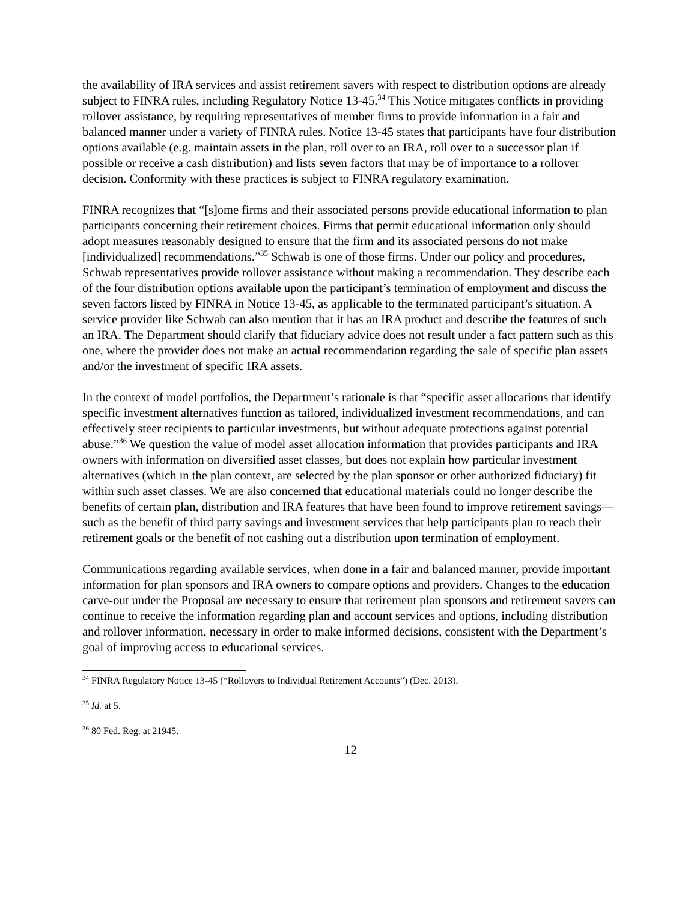the availability of IRA services and assist retirement savers with respect to distribution options are already subject to FINRA rules, including Regulatory Notice 13-45.<sup>34</sup> This Notice mitigates conflicts in providing rollover assistance, by requiring representatives of member firms to provide information in a fair and balanced manner under a variety of FINRA rules. Notice 13-45 states that participants have four distribution options available (e.g. maintain assets in the plan, roll over to an IRA, roll over to a successor plan if possible or receive a cash distribution) and lists seven factors that may be of importance to a rollover decision. Conformity with these practices is subject to FINRA regulatory examination.
FINRA recognizes that “[s]ome firms and their associated persons provide educational information to plan participants concerning their retirement choices. Firms that permit educational information only should adopt measures reasonably designed to ensure that the firm and its associated persons do not make [individualized] recommendations.”<sup>35</sup> Schwab is one of those firms. Under our policy and procedures, Schwab representatives provide rollover assistance without making a recommendation. They describe each of the four distribution options available upon the participant’s termination of employment and discuss the seven factors listed by FINRA in Notice 13-45, as applicable to the terminated participant’s situation. A service provider like Schwab can also mention that it has an IRA product and describe the features of such an IRA. The Department should clarify that fiduciary advice does not result under a fact pattern such as this one, where the provider does not make an actual recommendation regarding the sale of specific plan assets and/or the investment of specific IRA assets.
In the context of model portfolios, the Department’s rationale is that “specific asset allocations that identify specific investment alternatives function as tailored, individualized investment recommendations, and can effectively steer recipients to particular investments, but without adequate protections against potential abuse.”<sup>36</sup> We question the value of model asset allocation information that provides participants and IRA owners with information on diversified asset classes, but does not explain how particular investment alternatives (which in the plan context, are selected by the plan sponsor or other authorized fiduciary) fit within such asset classes. We are also concerned that educational materials could no longer describe the benefits of certain plan, distribution and IRA features that have been found to improve retirement savings—such as the benefit of third party savings and investment services that help participants plan to reach their retirement goals or the benefit of not cashing out a distribution upon termination of employment.
Communications regarding available services, when done in a fair and balanced manner, provide important information for plan sponsors and IRA owners to compare options and providers. Changes to the education carve-out under the Proposal are necessary to ensure that retirement plan sponsors and retirement savers can continue to receive the information regarding plan and account services and options, including distribution and rollover information, necessary in order to make informed decisions, consistent with the Department’s goal of improving access to educational services.
<sup>34</sup> FINRA Regulatory Notice 13-45 (“Rollovers to Individual Retirement Accounts”) (Dec. 2013).
<sup>35</sup> Id. at 5.
<sup>36</sup> 80 Fed. Reg. at 21945.
12